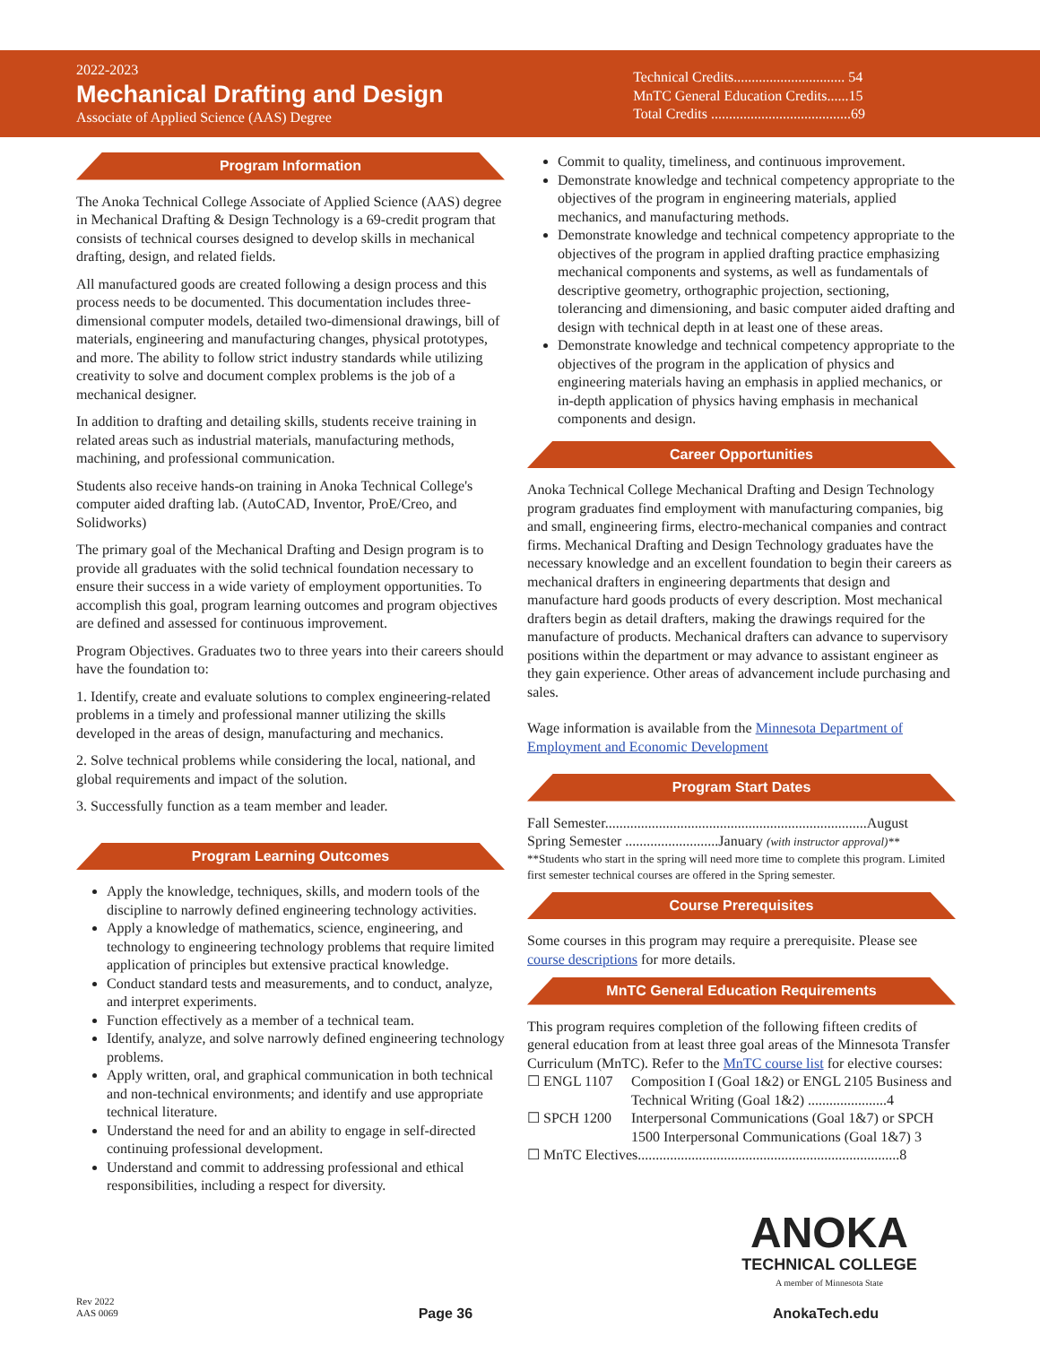2022-2023
Mechanical Drafting and Design
Associate of Applied Science (AAS) Degree
Technical Credits............................... 54
MnTC General Education Credits......15
Total Credits .......................................69
Program Information
The Anoka Technical College Associate of Applied Science (AAS) degree in Mechanical Drafting & Design Technology is a 69-credit program that consists of technical courses designed to develop skills in mechanical drafting, design, and related fields.
All manufactured goods are created following a design process and this process needs to be documented. This documentation includes three-dimensional computer models, detailed two-dimensional drawings, bill of materials, engineering and manufacturing changes, physical prototypes, and more. The ability to follow strict industry standards while utilizing creativity to solve and document complex problems is the job of a mechanical designer.
In addition to drafting and detailing skills, students receive training in related areas such as industrial materials, manufacturing methods, machining, and professional communication.
Students also receive hands-on training in Anoka Technical College's computer aided drafting lab. (AutoCAD, Inventor, ProE/Creo, and Solidworks)
The primary goal of the Mechanical Drafting and Design program is to provide all graduates with the solid technical foundation necessary to ensure their success in a wide variety of employment opportunities. To accomplish this goal, program learning outcomes and program objectives are defined and assessed for continuous improvement.
Program Objectives. Graduates two to three years into their careers should have the foundation to:
1. Identify, create and evaluate solutions to complex engineering-related problems in a timely and professional manner utilizing the skills developed in the areas of design, manufacturing and mechanics.
2. Solve technical problems while considering the local, national, and global requirements and impact of the solution.
3. Successfully function as a team member and leader.
Program Learning Outcomes
Apply the knowledge, techniques, skills, and modern tools of the discipline to narrowly defined engineering technology activities.
Apply a knowledge of mathematics, science, engineering, and technology to engineering technology problems that require limited application of principles but extensive practical knowledge.
Conduct standard tests and measurements, and to conduct, analyze, and interpret experiments.
Function effectively as a member of a technical team.
Identify, analyze, and solve narrowly defined engineering technology problems.
Apply written, oral, and graphical communication in both technical and non-technical environments; and identify and use appropriate technical literature.
Understand the need for and an ability to engage in self-directed continuing professional development.
Understand and commit to addressing professional and ethical responsibilities, including a respect for diversity.
Commit to quality, timeliness, and continuous improvement.
Demonstrate knowledge and technical competency appropriate to the objectives of the program in engineering materials, applied mechanics, and manufacturing methods.
Demonstrate knowledge and technical competency appropriate to the objectives of the program in applied drafting practice emphasizing mechanical components and systems, as well as fundamentals of descriptive geometry, orthographic projection, sectioning, tolerancing and dimensioning, and basic computer aided drafting and design with technical depth in at least one of these areas.
Demonstrate knowledge and technical competency appropriate to the objectives of the program in the application of physics and engineering materials having an emphasis in applied mechanics, or in-depth application of physics having emphasis in mechanical components and design.
Career Opportunities
Anoka Technical College Mechanical Drafting and Design Technology program graduates find employment with manufacturing companies, big and small, engineering firms, electro-mechanical companies and contract firms. Mechanical Drafting and Design Technology graduates have the necessary knowledge and an excellent foundation to begin their careers as mechanical drafters in engineering departments that design and manufacture hard goods products of every description. Most mechanical drafters begin as detail drafters, making the drawings required for the manufacture of products. Mechanical drafters can advance to supervisory positions within the department or may advance to assistant engineer as they gain experience. Other areas of advancement include purchasing and sales.
Wage information is available from the Minnesota Department of Employment and Economic Development
Program Start Dates
Fall Semester.........................................................................August
Spring Semester ..........................January (with instructor approval)**
**Students who start in the spring will need more time to complete this program. Limited first semester technical courses are offered in the Spring semester.
Course Prerequisites
Some courses in this program may require a prerequisite. Please see course descriptions for more details.
MnTC General Education Requirements
This program requires completion of the following fifteen credits of general education from at least three goal areas of the Minnesota Transfer Curriculum (MnTC). Refer to the MnTC course list for elective courses:
☐ ENGL 1107 Composition I (Goal 1&2) or ENGL 2105 Business and Technical Writing (Goal 1&2) ......................4
☐ SPCH 1200 Interpersonal Communications (Goal 1&7) or SPCH 1500 Interpersonal Communications (Goal 1&7) 3
☐ MnTC Electives.........................................................................8
ANOKA
TECHNICAL COLLEGE
A member of Minnesota State
Rev 2022
AAS 0069
Page 36
AnokaTech.edu